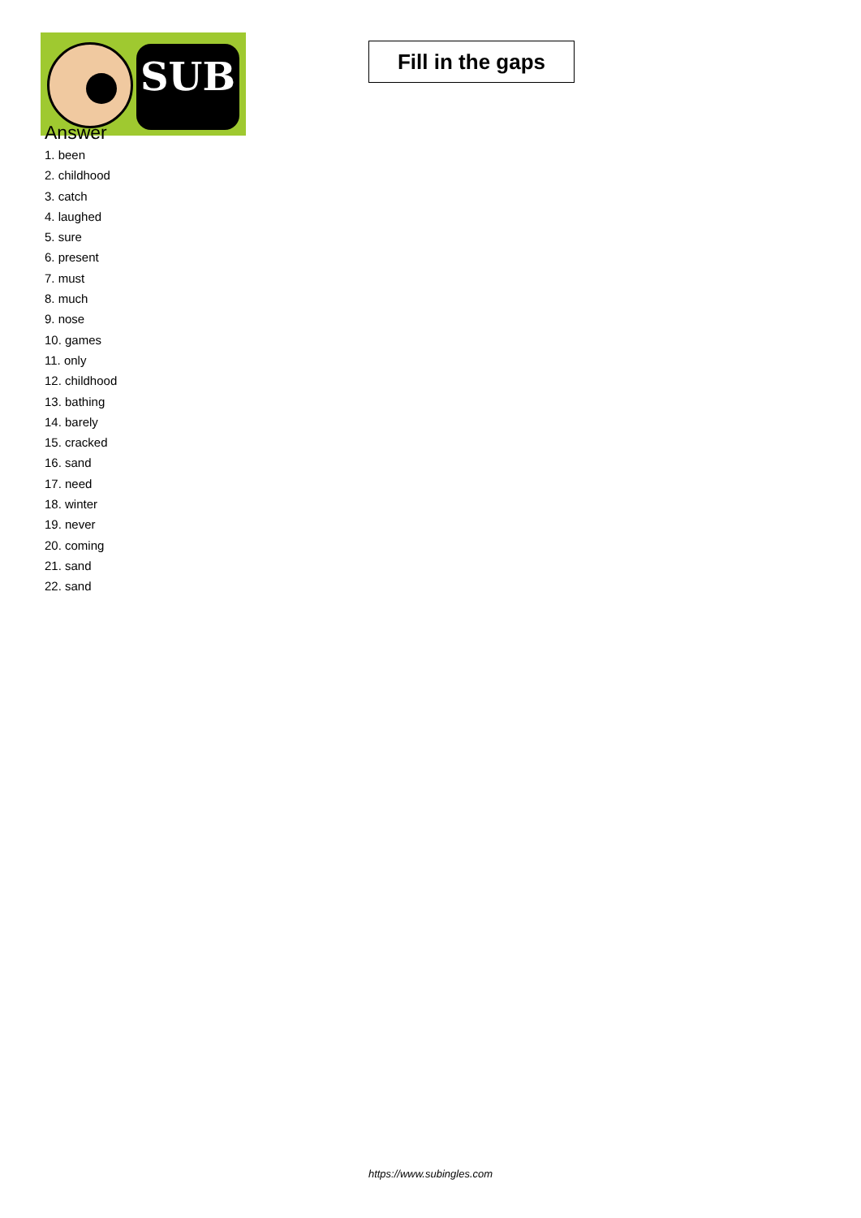SUB
Fill in the gaps
Answer
1. been
2. childhood
3. catch
4. laughed
5. sure
6. present
7. must
8. much
9. nose
10. games
11. only
12. childhood
13. bathing
14. barely
15. cracked
16. sand
17. need
18. winter
19. never
20. coming
21. sand
22. sand
https://www.subingles.com